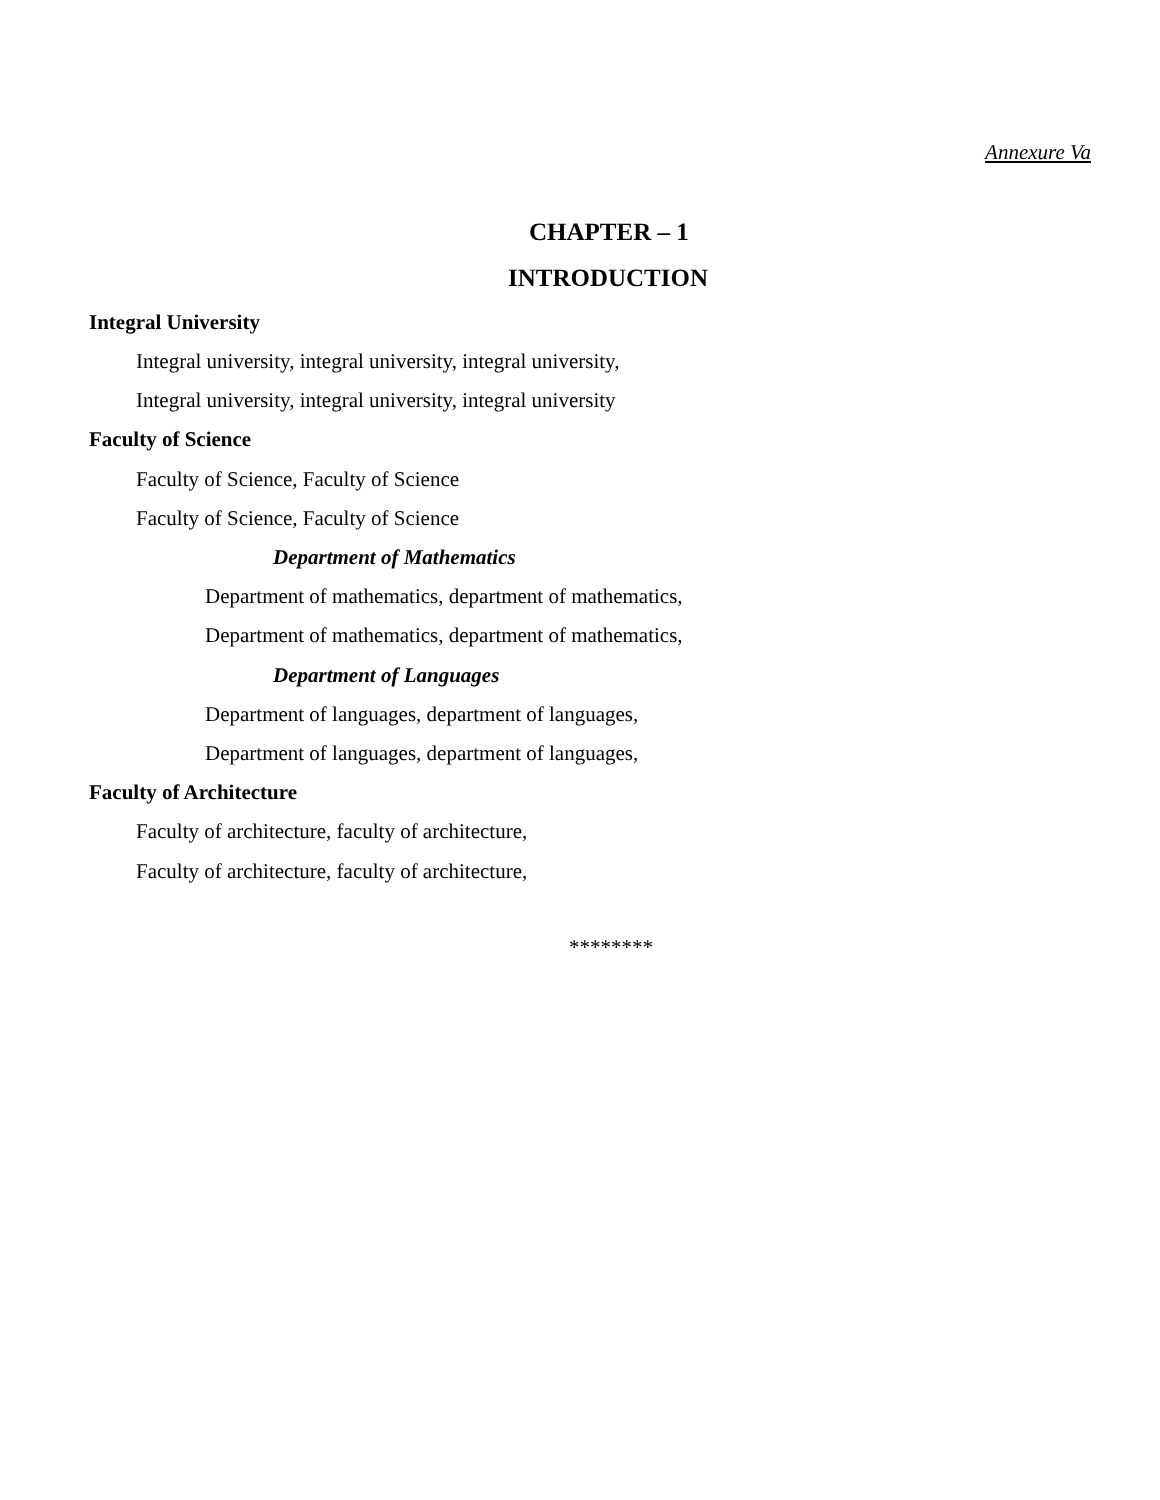Annexure Va
CHAPTER – 1
INTRODUCTION
Integral University
Integral university, integral university, integral university,
Integral university, integral university, integral university
Faculty of Science
Faculty of Science, Faculty of Science
Faculty of Science, Faculty of Science
Department of Mathematics
Department of mathematics, department of mathematics,
Department of mathematics, department of mathematics,
Department of Languages
Department of languages, department of languages,
Department of languages, department of languages,
Faculty of Architecture
Faculty of architecture, faculty of architecture,
Faculty of architecture, faculty of architecture,
********